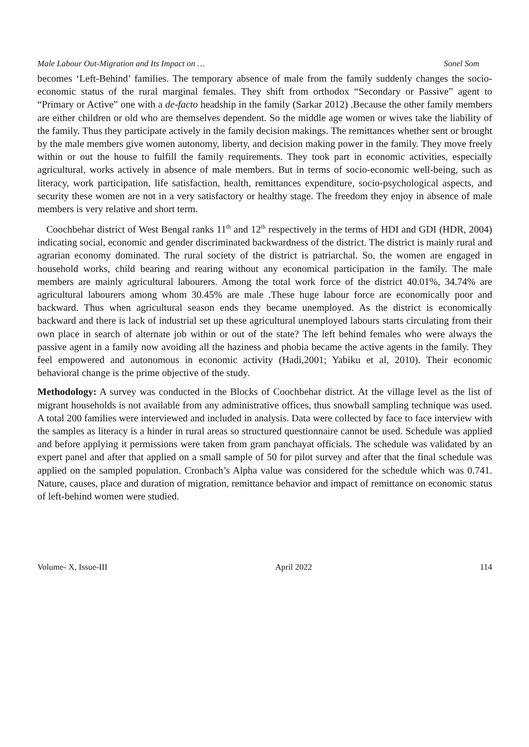Male Labour Out-Migration and Its Impact on … Sonel Som
becomes ‘Left-Behind’ families. The temporary absence of male from the family suddenly changes the socio-economic status of the rural marginal females. They shift from orthodox “Secondary or Passive” agent to “Primary or Active” one with a de-facto headship in the family (Sarkar 2012) .Because the other family members are either children or old who are themselves dependent. So the middle age women or wives take the liability of the family. Thus they participate actively in the family decision makings. The remittances whether sent or brought by the male members give women autonomy, liberty, and decision making power in the family. They move freely within or out the house to fulfill the family requirements. They took part in economic activities, especially agricultural, works actively in absence of male members. But in terms of socio-economic well-being, such as literacy, work participation, life satisfaction, health, remittances expenditure, socio-psychological aspects, and security these women are not in a very satisfactory or healthy stage. The freedom they enjoy in absence of male members is very relative and short term.
Coochbehar district of West Bengal ranks 11<sup>th</sup> and 12<sup>th</sup> respectively in the terms of HDI and GDI (HDR, 2004) indicating social, economic and gender discriminated backwardness of the district. The district is mainly rural and agrarian economy dominated. The rural society of the district is patriarchal. So, the women are engaged in household works, child bearing and rearing without any economical participation in the family. The male members are mainly agricultural labourers. Among the total work force of the district 40.01%, 34.74% are agricultural labourers among whom 30.45% are male .These huge labour force are economically poor and backward. Thus when agricultural season ends they became unemployed. As the district is economically backward and there is lack of industrial set up these agricultural unemployed labours starts circulating from their own place in search of alternate job within or out of the state? The left behind females who were always the passive agent in a family now avoiding all the haziness and phobia became the active agents in the family. They feel empowered and autonomous in economic activity (Hadi,2001; Yabiku et al, 2010). Their economic behavioral change is the prime objective of the study.
Methodology: A survey was conducted in the Blocks of Coochbehar district. At the village level as the list of migrant households is not available from any administrative offices, thus snowball sampling technique was used. A total 200 families were interviewed and included in analysis. Data were collected by face to face interview with the samples as literacy is a hinder in rural areas so structured questionnaire cannot be used. Schedule was applied and before applying it permissions were taken from gram panchayat officials. The schedule was validated by an expert panel and after that applied on a small sample of 50 for pilot survey and after that the final schedule was applied on the sampled population. Cronbach’s Alpha value was considered for the schedule which was 0.741. Nature, causes, place and duration of migration, remittance behavior and impact of remittance on economic status of left-behind women were studied.
Volume- X, Issue-III April 2022 114